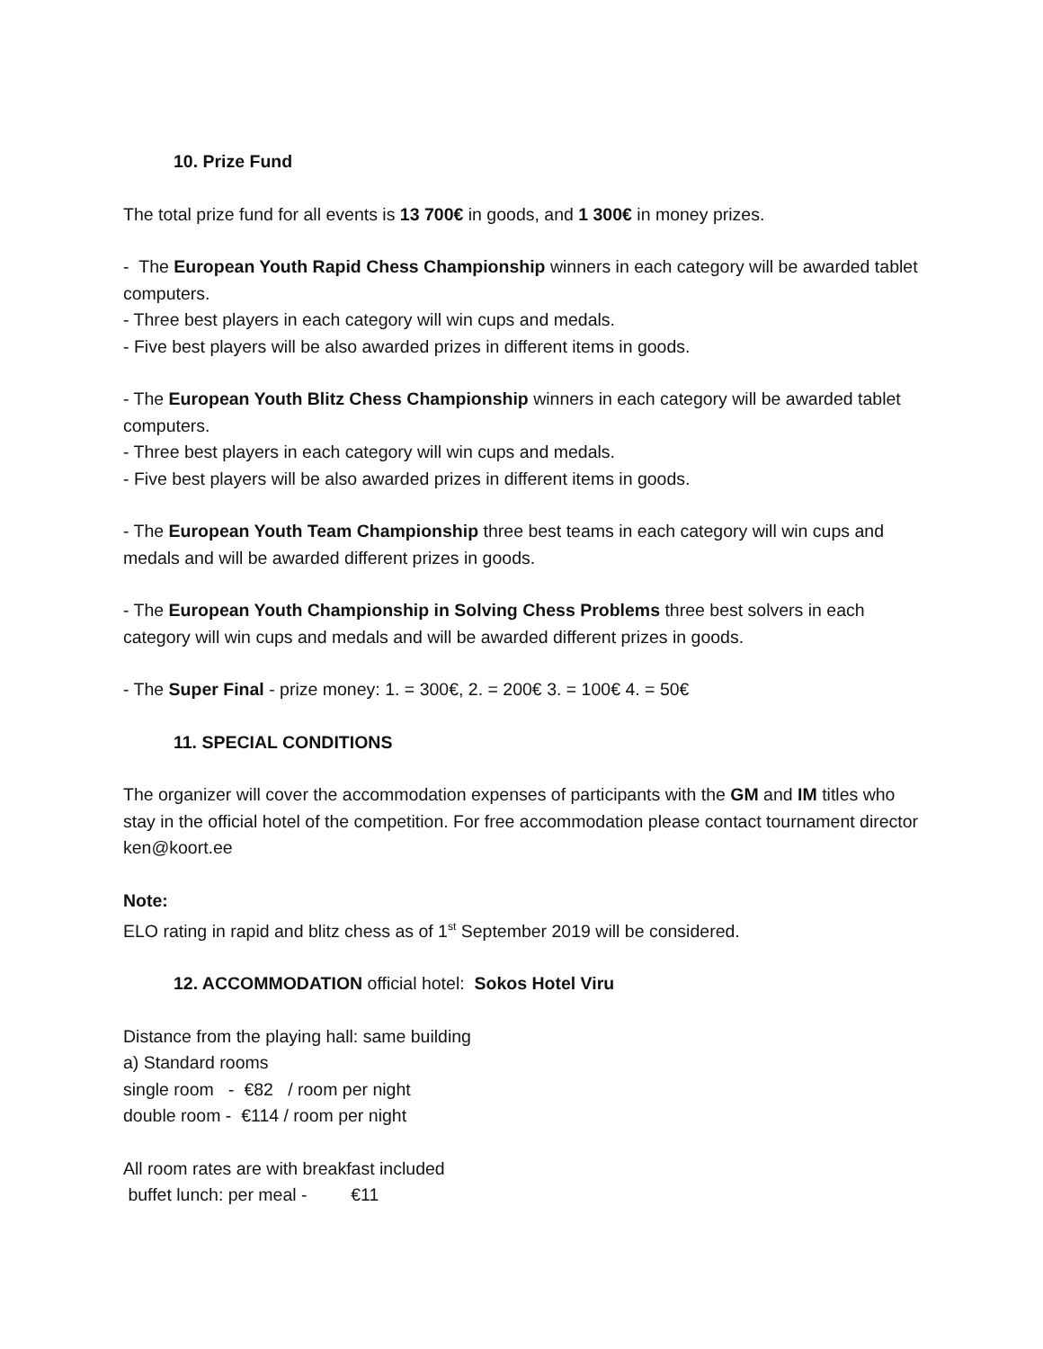10. Prize Fund
The total prize fund for all events is 13 700€ in goods, and 1 300€ in money prizes.
- The European Youth Rapid Chess Championship winners in each category will be awarded tablet computers.
- Three best players in each category will win cups and medals.
- Five best players will be also awarded prizes in different items in goods.
- The European Youth Blitz Chess Championship winners in each category will be awarded tablet computers.
- Three best players in each category will win cups and medals.
- Five best players will be also awarded prizes in different items in goods.
- The European Youth Team Championship three best teams in each category will win cups and medals and will be awarded different prizes in goods.
- The European Youth Championship in Solving Chess Problems three best solvers in each category will win cups and medals and will be awarded different prizes in goods.
- The Super Final - prize money: 1. = 300€, 2. = 200€ 3. = 100€ 4. = 50€
11. SPECIAL CONDITIONS
The organizer will cover the accommodation expenses of participants with the GM and IM titles who stay in the official hotel of the competition. For free accommodation please contact tournament director ken@koort.ee
Note:
ELO rating in rapid and blitz chess as of 1<sup>st</sup> September 2019 will be considered.
12. ACCOMMODATION official hotel: Sokos Hotel Viru
Distance from the playing hall: same building
a) Standard rooms
single room - €82 / room per night
double room - €114 / room per night
All room rates are with breakfast included
buffet lunch: per meal - €11